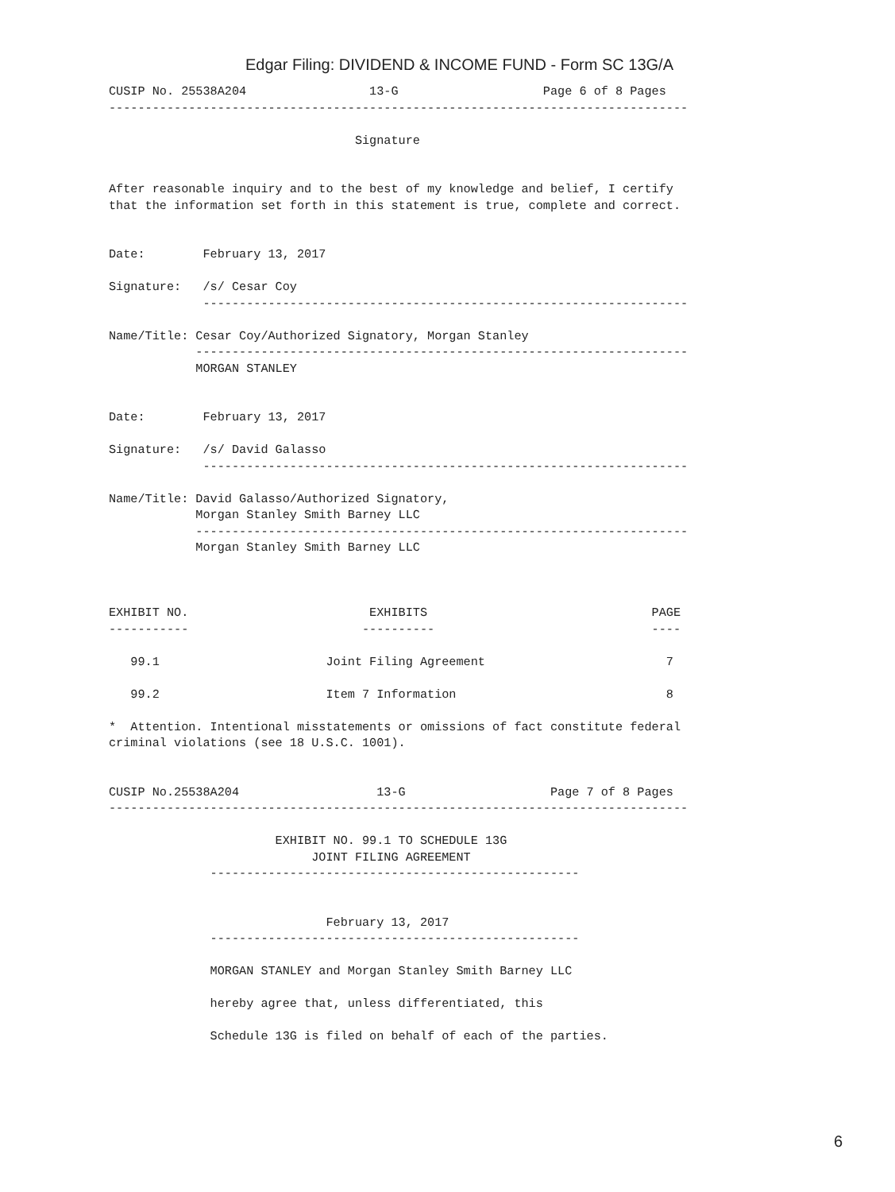Edgar Filing: DIVIDEND & INCOME FUND - Form SC 13G/A
CUSIP No. 25538A204                 13-G                    Page 6 of 8 Pages
--------------------------------------------------------------------------------

                                  Signature


After reasonable inquiry and to the best of my knowledge and belief, I certify
that the information set forth in this statement is true, complete and correct.


Date:        February 13, 2017

Signature:   /s/ Cesar Coy
             -------------------------------------------------------------------

Name/Title: Cesar Coy/Authorized Signatory, Morgan Stanley
            --------------------------------------------------------------------
            MORGAN STANLEY


Date:        February 13, 2017

Signature:   /s/ David Galasso
             -------------------------------------------------------------------

Name/Title: David Galasso/Authorized Signatory,
            Morgan Stanley Smith Barney LLC
            --------------------------------------------------------------------
            Morgan Stanley Smith Barney LLC



EXHIBIT NO.                         EXHIBITS                               PAGE
-----------                        ----------                              ----

   99.1                       Joint Filing Agreement                         7

   99.2                       Item 7 Information                             8

*  Attention. Intentional misstatements or omissions of fact constitute federal
criminal violations (see 18 U.S.C. 1001).


CUSIP No.25538A204                   13-G                    Page 7 of 8 Pages
--------------------------------------------------------------------------------

                       EXHIBIT NO. 99.1 TO SCHEDULE 13G
                            JOINT FILING AGREEMENT
              ---------------------------------------------------


                              February 13, 2017
              ---------------------------------------------------

              MORGAN STANLEY and Morgan Stanley Smith Barney LLC

              hereby agree that, unless differentiated, this

              Schedule 13G is filed on behalf of each of the parties.
6